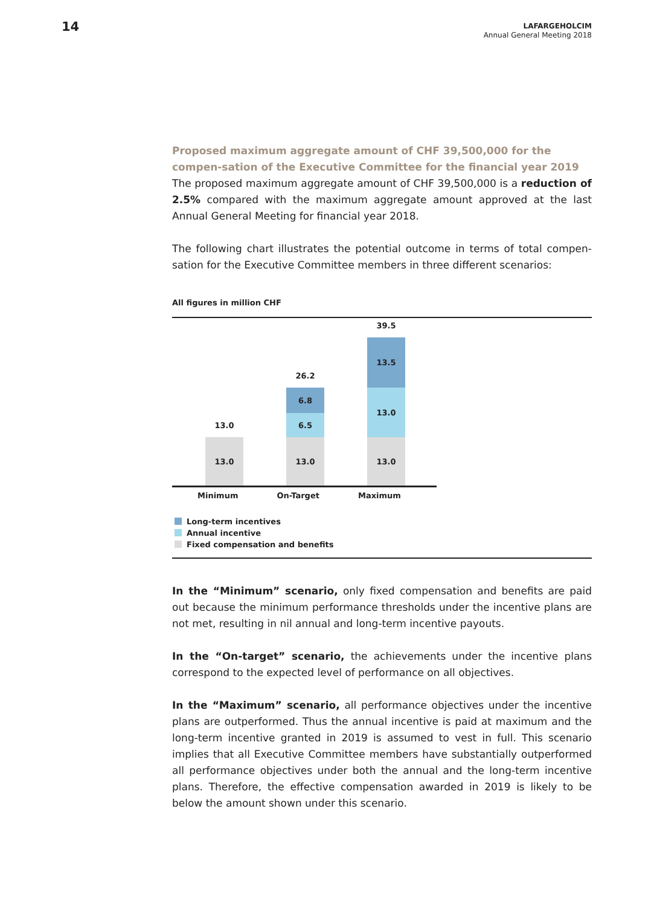14
LAFARGEHOLCIM
Annual General Meeting 2018
Proposed maximum aggregate amount of CHF 39,500,000 for the compen-sation of the Executive Committee for the financial year 2019
The proposed maximum aggregate amount of CHF 39,500,000 is a reduction of 2.5% compared with the maximum aggregate amount approved at the last Annual General Meeting for financial year 2018.
The following chart illustrates the potential outcome in terms of total compen-sation for the Executive Committee members in three different scenarios:
All figures in million CHF
13.0
13.0
26.2
6.8
6.5
13.0
39.5
13.5
13.0
13.0
Minimum On-Target Maximum
Long-term incentives
Annual incentive
Fixed compensation and benefits
In the “Minimum” scenario, only fixed compensation and benefits are paid out because the minimum performance thresholds under the incentive plans are not met, resulting in nil annual and long-term incentive payouts.
In the “On-target” scenario, the achievements under the incentive plans correspond to the expected level of performance on all objectives.
In the “Maximum” scenario, all performance objectives under the incentive plans are outperformed. Thus the annual incentive is paid at maximum and the long-term incentive granted in 2019 is assumed to vest in full. This scenario implies that all Executive Committee members have substantially outperformed all performance objectives under both the annual and the long-term incentive plans. Therefore, the effective compensation awarded in 2019 is likely to be below the amount shown under this scenario.